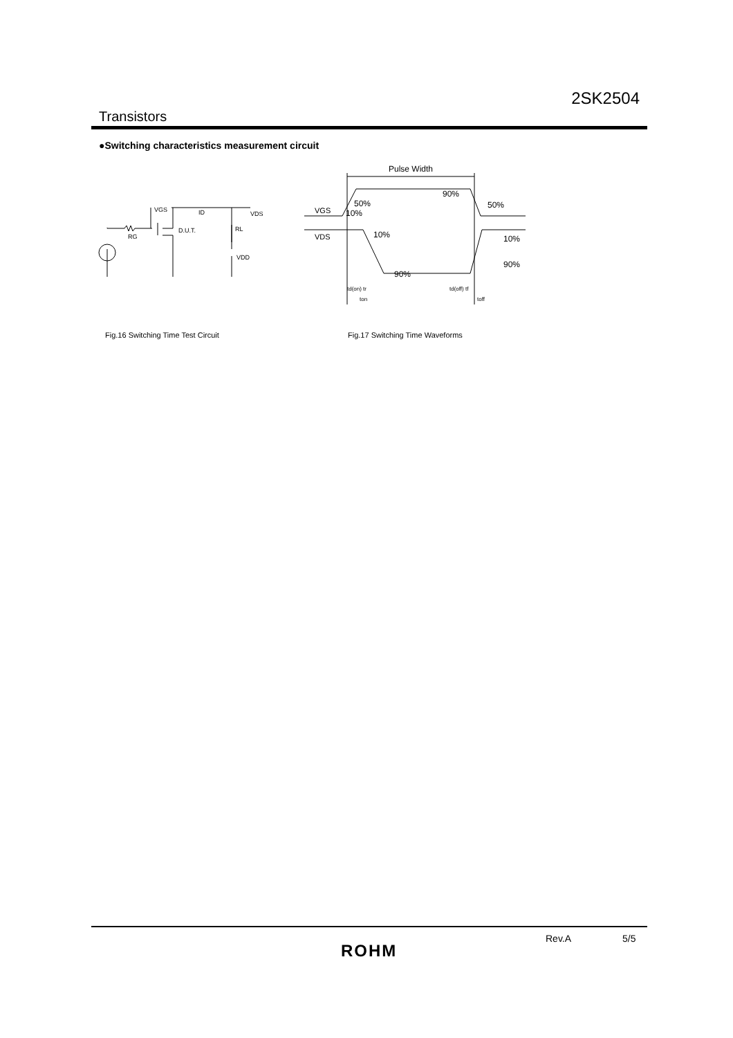2SK2504
Transistors
●Switching characteristics measurement circuit
VGS
ID
D.U.T.
RL
RG
VDS
VDD
Pulse Width
VGS
VDS
50%
10%
90%
50%
10%
90%
10%
90%
td(on) tr
ton
td(off) tf
toff
Fig.16 Switching Time Test Circuit
Fig.17 Switching Time Waveforms
Rev.A 5/5
ROHM